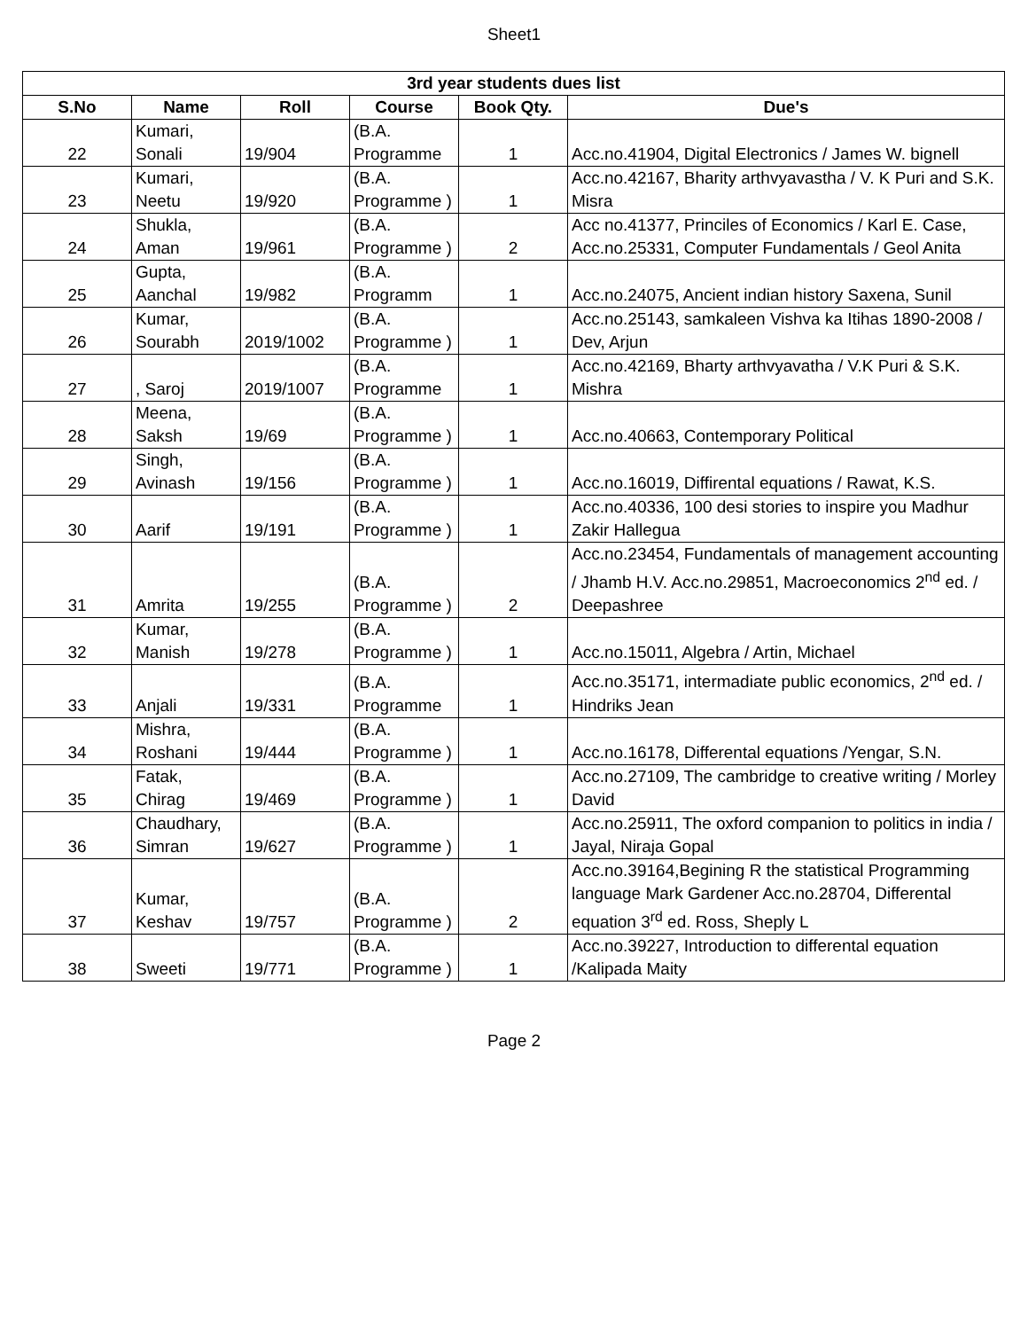Sheet1
| 3rd year students dues list | | | | | |
| --- | --- | --- | --- | --- | --- |
| S.No | Name | Roll | Course | Book Qty. | Due's |
| 22 | Kumari, Sonali | 19/904 | (B.A. Programme | 1 | Acc.no.41904, Digital Electronics / James W. bignell |
| 23 | Kumari, Neetu | 19/920 | (B.A. Programme ) | 1 | Acc.no.42167, Bharity arthvyavastha / V. K Puri and S.K. Misra |
| 24 | Shukla, Aman | 19/961 | (B.A. Programme ) | 2 | Acc no.41377, Princiles of Economics / Karl E. Case, Acc.no.25331, Computer Fundamentals / Geol Anita |
| 25 | Gupta, Aanchal | 19/982 | (B.A. Programm | 1 | Acc.no.24075, Ancient indian history Saxena, Sunil |
| 26 | Kumar, Sourabh | 2019/1002 | (B.A. Programme ) | 1 | Acc.no.25143, samkaleen Vishva ka Itihas 1890-2008 / Dev, Arjun |
| 27 | , Saroj | 2019/1007 | (B.A. Programme | 1 | Acc.no.42169, Bharty arthvyavatha / V.K Puri & S.K. Mishra |
| 28 | Meena, Saksh | 19/69 | (B.A. Programme ) | 1 | Acc.no.40663, Contemporary Political |
| 29 | Singh, Avinash | 19/156 | (B.A. Programme ) | 1 | Acc.no.16019, Diffirental equations / Rawat, K.S. |
| 30 | Aarif | 19/191 | (B.A. Programme ) | 1 | Acc.no.40336, 100 desi stories to inspire you Madhur Zakir Hallegua |
| 31 | Amrita | 19/255 | (B.A. Programme ) | 2 | Acc.no.23454, Fundamentals of management accounting / Jhamb H.V. Acc.no.29851, Macroeconomics 2<sup>nd</sup> ed. / Deepashree |
| 32 | Kumar, Manish | 19/278 | (B.A. Programme ) | 1 | Acc.no.15011, Algebra / Artin, Michael |
| 33 | Anjali | 19/331 | (B.A. Programme | 1 | Acc.no.35171, intermadiate public economics, 2<sup>nd</sup> ed. / Hindriks Jean |
| 34 | Mishra, Roshani | 19/444 | (B.A. Programme ) | 1 | Acc.no.16178, Differental equations /Yengar, S.N. |
| 35 | Fatak, Chirag | 19/469 | (B.A. Programme ) | 1 | Acc.no.27109, The cambridge to creative writing / Morley David |
| 36 | Chaudhary, Simran | 19/627 | (B.A. Programme ) | 1 | Acc.no.25911, The oxford companion to politics in india / Jayal, Niraja Gopal |
| 37 | Kumar, Keshav | 19/757 | (B.A. Programme ) | 2 | Acc.no.39164,Begining R the statistical Programming language Mark Gardener Acc.no.28704, Differental equation 3<sup>rd</sup> ed. Ross, Sheply L |
| 38 | Sweeti | 19/771 | (B.A. Programme ) | 1 | Acc.no.39227, Introduction to differental equation /Kalipada Maity |
Page 2